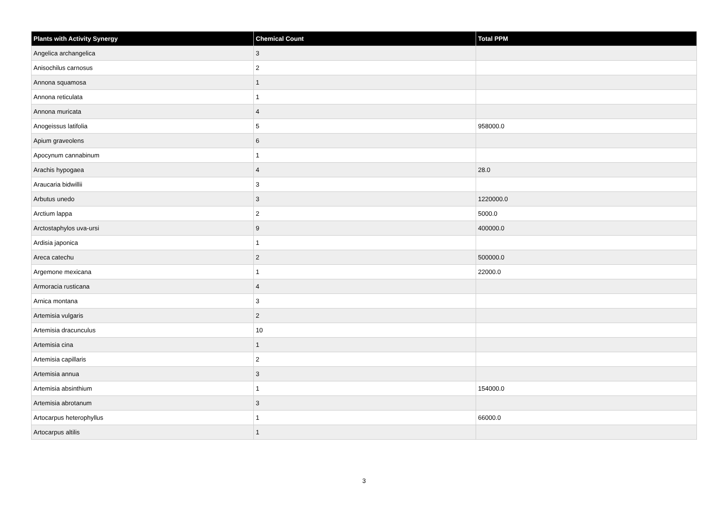| Plants with Activity Synergy | Chemical Count | Total PPM |
| --- | --- | --- |
| Angelica archangelica | 3 | |
| Anisochilus carnosus | 2 | |
| Annona squamosa | 1 | |
| Annona reticulata | 1 | |
| Annona muricata | 4 | |
| Anogeissus latifolia | 5 | 958000.0 |
| Apium graveolens | 6 | |
| Apocynum cannabinum | 1 | |
| Arachis hypogaea | 4 | 28.0 |
| Araucaria bidwillii | 3 | |
| Arbutus unedo | 3 | 1220000.0 |
| Arctium lappa | 2 | 5000.0 |
| Arctostaphylos uva-ursi | 9 | 400000.0 |
| Ardisia japonica | 1 | |
| Areca catechu | 2 | 500000.0 |
| Argemone mexicana | 1 | 22000.0 |
| Armoracia rusticana | 4 | |
| Arnica montana | 3 | |
| Artemisia vulgaris | 2 | |
| Artemisia dracunculus | 10 | |
| Artemisia cina | 1 | |
| Artemisia capillaris | 2 | |
| Artemisia annua | 3 | |
| Artemisia absinthium | 1 | 154000.0 |
| Artemisia abrotanum | 3 | |
| Artocarpus heterophyllus | 1 | 66000.0 |
| Artocarpus altilis | 1 | |
3